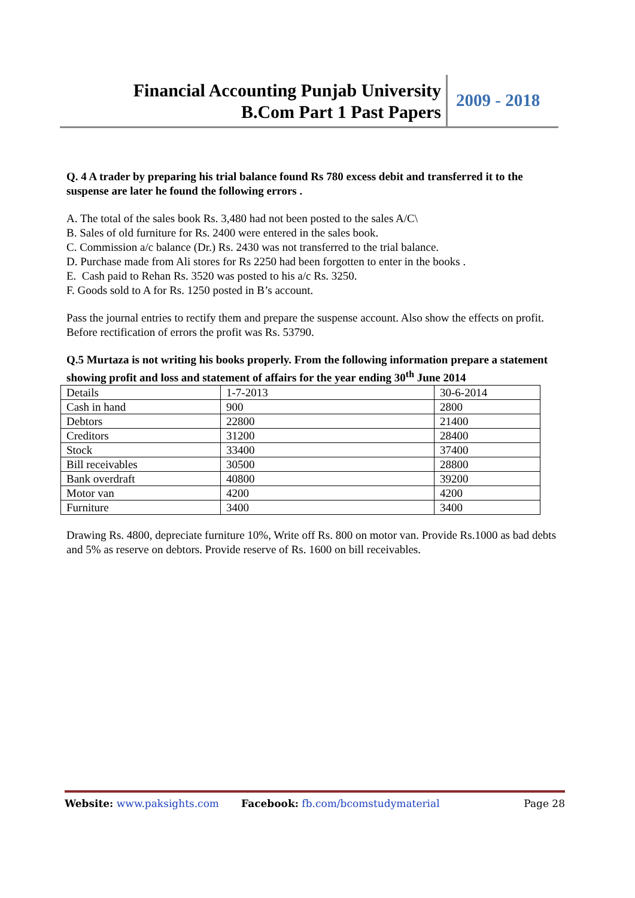Financial Accounting Punjab University
B.Com Part 1 Past Papers
2009 - 2018
Q. 4 A trader by preparing his trial balance found Rs 780 excess debit and transferred it to the suspense are later he found the following errors .
A. The total of the sales book Rs. 3,480 had not been posted to the sales A/C\
B. Sales of old furniture for Rs. 2400 were entered in the sales book.
C. Commission a/c balance (Dr.) Rs. 2430 was not transferred to the trial balance.
D. Purchase made from Ali stores for Rs 2250 had been forgotten to enter in the books .
E. Cash paid to Rehan Rs. 3520 was posted to his a/c Rs. 3250.
F. Goods sold to A for Rs. 1250 posted in B’s account.
Pass the journal entries to rectify them and prepare the suspense account. Also show the effects on profit. Before rectification of errors the profit was Rs. 53790.
Q.5 Murtaza is not writing his books properly. From the following information prepare a statement showing profit and loss and statement of affairs for the year ending 30<sup>th</sup> June 2014
| Details | 1-7-2013 | 30-6-2014 |
| Cash in hand | 900 | 2800 |
| Debtors | 22800 | 21400 |
| Creditors | 31200 | 28400 |
| Stock | 33400 | 37400 |
| Bill receivables | 30500 | 28800 |
| Bank overdraft | 40800 | 39200 |
| Motor van | 4200 | 4200 |
| Furniture | 3400 | 3400 |
Drawing Rs. 4800, depreciate furniture 10%, Write off Rs. 800 on motor van. Provide Rs.1000 as bad debts and 5% as reserve on debtors. Provide reserve of Rs. 1600 on bill receivables.
Website: www.paksights.com Facebook: fb.com/bcomstudymaterial Page 28